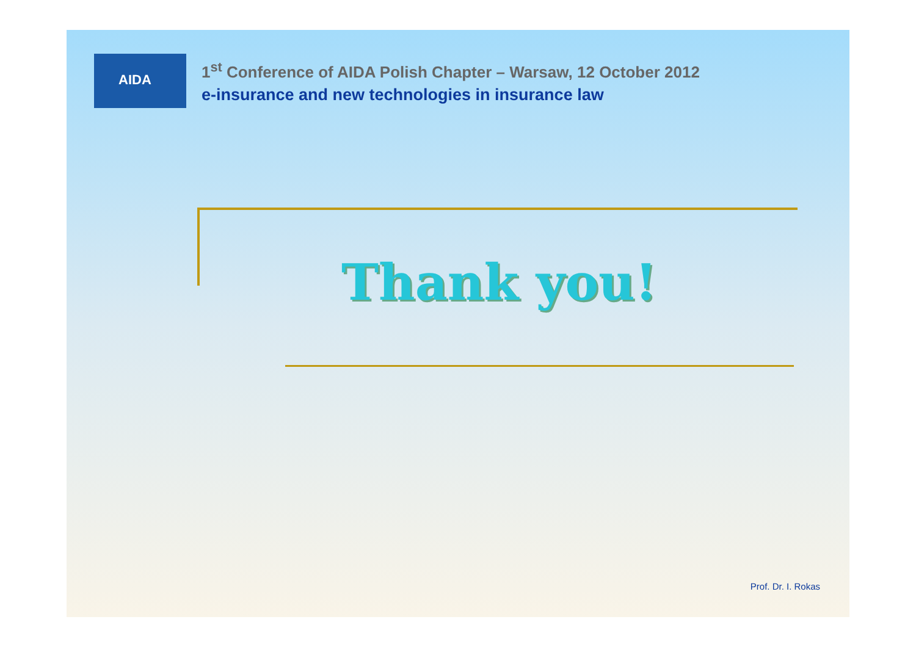AIDA
1<sup>st</sup> Conference of AIDA Polish Chapter – Warsaw, 12 October 2012
e-insurance and new technologies in insurance law
Thank you!
Prof. Dr. I. Rokas